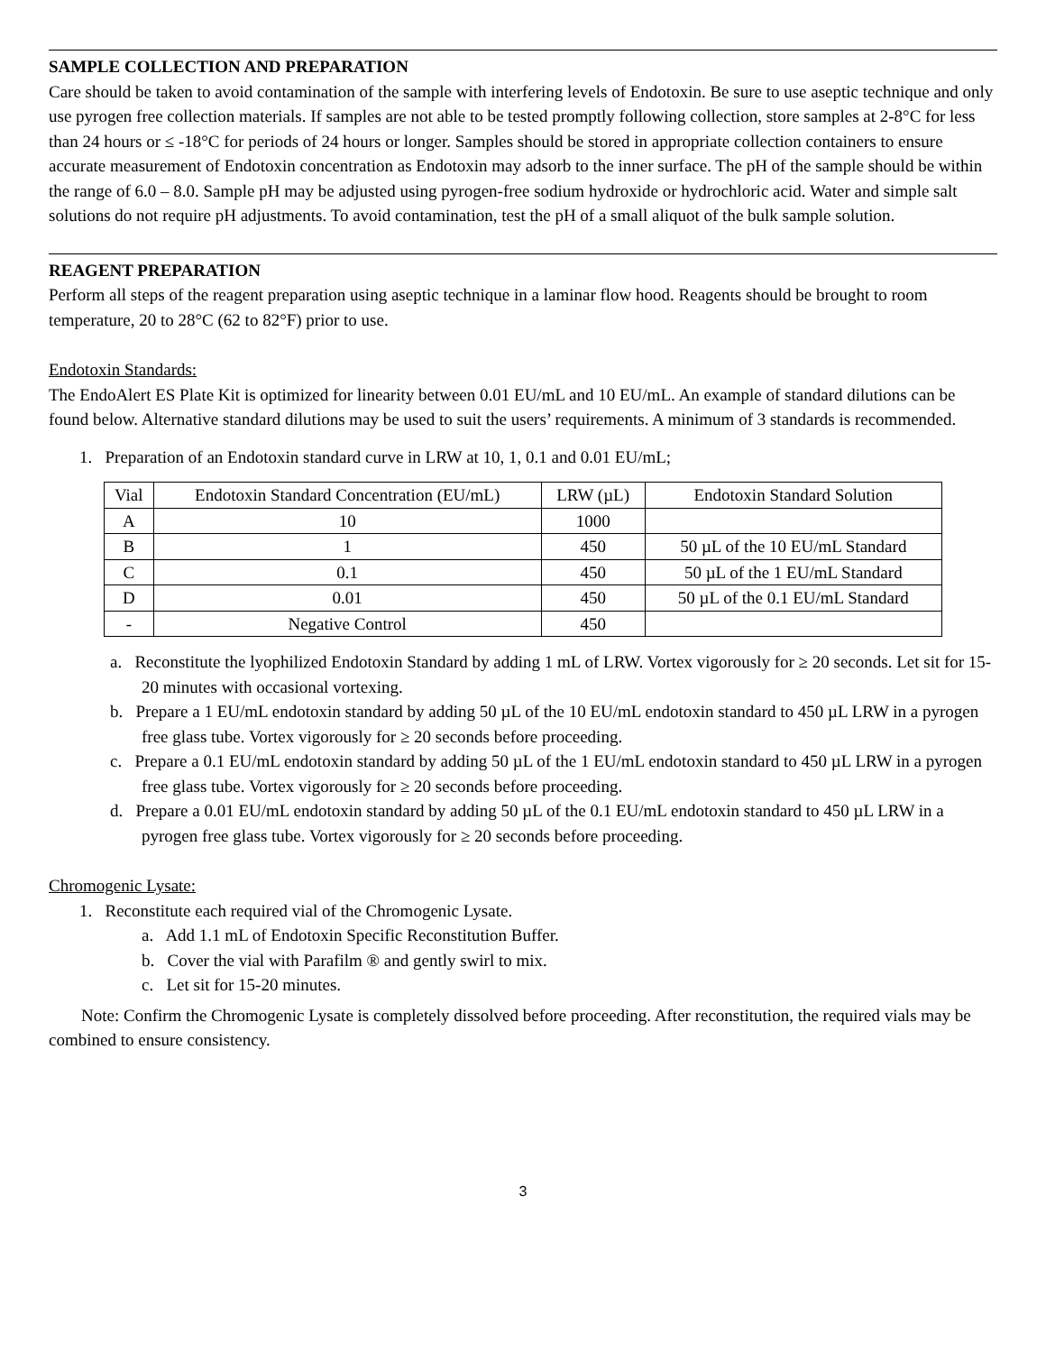SAMPLE COLLECTION AND PREPARATION
Care should be taken to avoid contamination of the sample with interfering levels of Endotoxin. Be sure to use aseptic technique and only use pyrogen free collection materials. If samples are not able to be tested promptly following collection, store samples at 2-8°C for less than 24 hours or ≤ -18°C for periods of 24 hours or longer. Samples should be stored in appropriate collection containers to ensure accurate measurement of Endotoxin concentration as Endotoxin may adsorb to the inner surface. The pH of the sample should be within the range of 6.0 – 8.0. Sample pH may be adjusted using pyrogen-free sodium hydroxide or hydrochloric acid. Water and simple salt solutions do not require pH adjustments. To avoid contamination, test the pH of a small aliquot of the bulk sample solution.
REAGENT PREPARATION
Perform all steps of the reagent preparation using aseptic technique in a laminar flow hood. Reagents should be brought to room temperature, 20 to 28°C (62 to 82°F) prior to use.
Endotoxin Standards:
The EndoAlert ES Plate Kit is optimized for linearity between 0.01 EU/mL and 10 EU/mL. An example of standard dilutions can be found below. Alternative standard dilutions may be used to suit the users’ requirements. A minimum of 3 standards is recommended.
1. Preparation of an Endotoxin standard curve in LRW at 10, 1, 0.1 and 0.01 EU/mL;
| Vial | Endotoxin Standard Concentration (EU/mL) | LRW (µL) | Endotoxin Standard Solution |
| --- | --- | --- | --- |
| A | 10 | 1000 | |
| B | 1 | 450 | 50 µL of the 10 EU/mL Standard |
| C | 0.1 | 450 | 50 µL of the 1 EU/mL Standard |
| D | 0.01 | 450 | 50 µL of the 0.1 EU/mL Standard |
| - | Negative Control | 450 | |
a. Reconstitute the lyophilized Endotoxin Standard by adding 1 mL of LRW. Vortex vigorously for ≥ 20 seconds. Let sit for 15-20 minutes with occasional vortexing.
b. Prepare a 1 EU/mL endotoxin standard by adding 50 µL of the 10 EU/mL endotoxin standard to 450 µL LRW in a pyrogen free glass tube. Vortex vigorously for ≥ 20 seconds before proceeding.
c. Prepare a 0.1 EU/mL endotoxin standard by adding 50 µL of the 1 EU/mL endotoxin standard to 450 µL LRW in a pyrogen free glass tube. Vortex vigorously for ≥ 20 seconds before proceeding.
d. Prepare a 0.01 EU/mL endotoxin standard by adding 50 µL of the 0.1 EU/mL endotoxin standard to 450 µL LRW in a pyrogen free glass tube. Vortex vigorously for ≥ 20 seconds before proceeding.
Chromogenic Lysate:
1. Reconstitute each required vial of the Chromogenic Lysate.
a. Add 1.1 mL of Endotoxin Specific Reconstitution Buffer.
b. Cover the vial with Parafilm ® and gently swirl to mix.
c. Let sit for 15-20 minutes.
Note: Confirm the Chromogenic Lysate is completely dissolved before proceeding. After reconstitution, the required vials may be combined to ensure consistency.
3